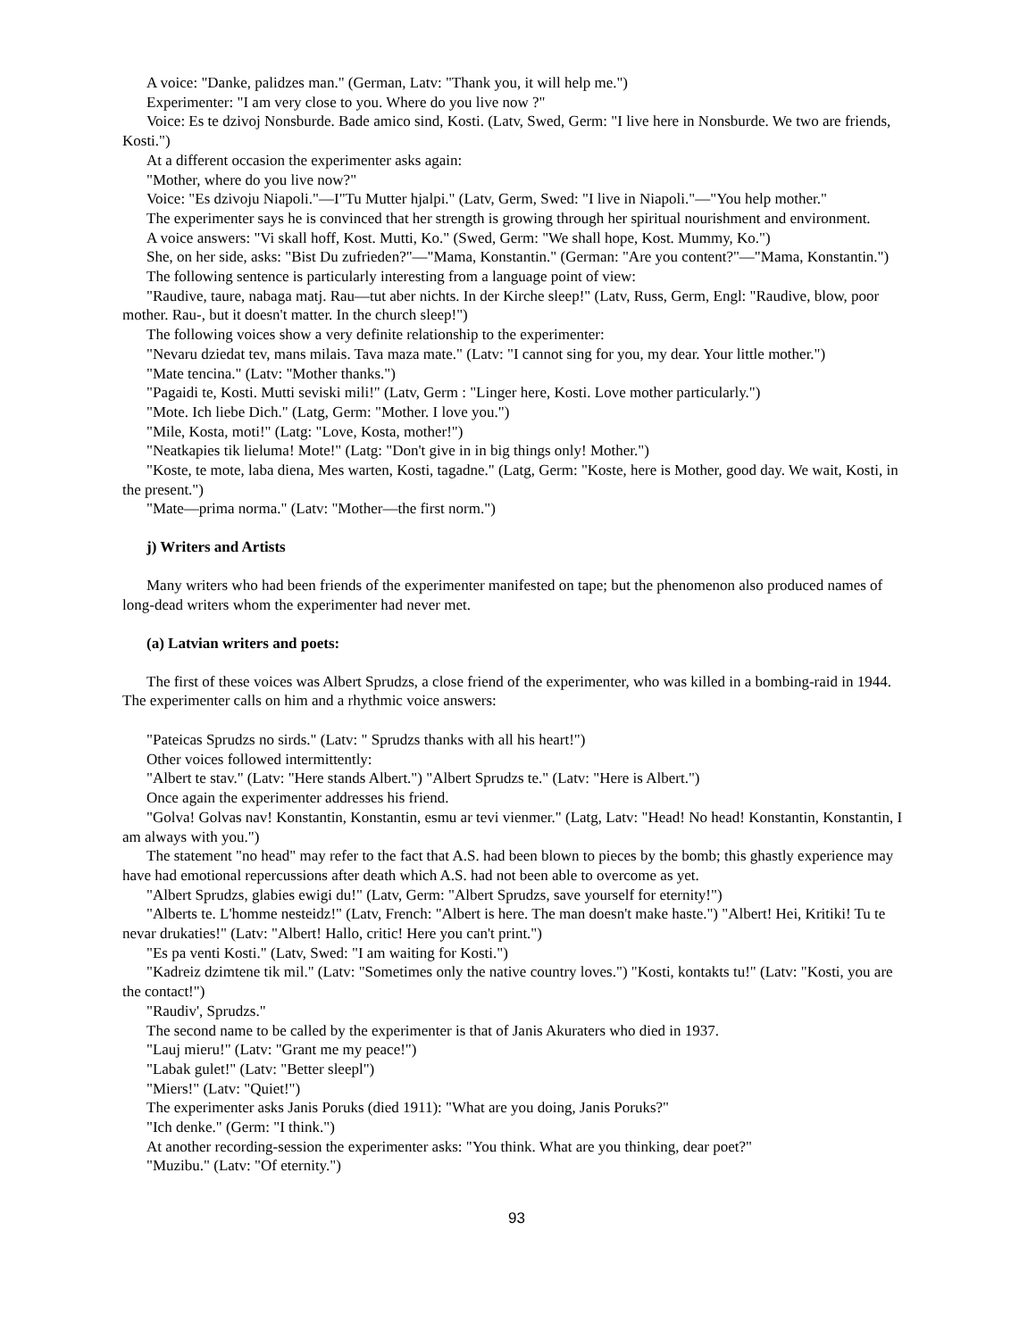A voice: "Danke, palidzes man." (German, Latv: "Thank you, it will help me.")
Experimenter: "I am very close to you. Where do you live now ?"
Voice: Es te dzivoj Nonsburde. Bade amico sind, Kosti. (Latv, Swed, Germ: "I live here in Nonsburde. We two are friends, Kosti.")
At a different occasion the experimenter asks again:
"Mother, where do you live now?"
Voice: "Es dzivoju Niapoli."—I"Tu Mutter hjalpi." (Latv, Germ, Swed: "I live in Niapoli."—"You help mother."
The experimenter says he is convinced that her strength is growing through her spiritual nourishment and environment.
A voice answers: "Vi skall hoff, Kost. Mutti, Ko." (Swed, Germ: "We shall hope, Kost. Mummy, Ko.")
She, on her side, asks: "Bist Du zufrieden?"—"Mama, Konstantin." (German: "Are you content?"—"Mama, Konstantin.")
The following sentence is particularly interesting from a language point of view:
"Raudive, taure, nabaga matj. Rau—tut aber nichts. In der Kirche sleep!" (Latv, Russ, Germ, Engl: "Raudive, blow, poor mother. Rau-, but it doesn't matter. In the church sleep!")
The following voices show a very definite relationship to the experimenter:
"Nevaru dziedat tev, mans milais. Tava maza mate." (Latv: "I cannot sing for you, my dear. Your little mother.")
"Mate tencina." (Latv: "Mother thanks.")
"Pagaidi te, Kosti. Mutti seviski mili!" (Latv, Germ : "Linger here, Kosti. Love mother particularly.")
"Mote. Ich liebe Dich." (Latg, Germ: "Mother. I love you.")
"Mile, Kosta, moti!" (Latg: "Love, Kosta, mother!")
"Neatkapies tik lieluma! Mote!" (Latg: "Don't give in in big things only! Mother.")
"Koste, te mote, laba diena, Mes warten, Kosti, tagadne." (Latg, Germ: "Koste, here is Mother, good day. We wait, Kosti, in the present.")
"Mate—prima norma." (Latv: "Mother—the first norm.")
j) Writers and Artists
Many writers who had been friends of the experimenter manifested on tape; but the phenomenon also produced names of long-dead writers whom the experimenter had never met.
(a) Latvian writers and poets:
The first of these voices was Albert Sprudzs, a close friend of the experimenter, who was killed in a bombing-raid in 1944. The experimenter calls on him and a rhythmic voice answers:
"Pateicas Sprudzs no sirds." (Latv: " Sprudzs thanks with all his heart!")
Other voices followed intermittently:
"Albert te stav." (Latv: "Here stands Albert.") "Albert Sprudzs te." (Latv: "Here is Albert.")
Once again the experimenter addresses his friend.
"Golva! Golvas nav! Konstantin, Konstantin, esmu ar tevi vienmer." (Latg, Latv: "Head! No head! Konstantin, Konstantin, I am always with you.")
The statement "no head" may refer to the fact that A.S. had been blown to pieces by the bomb; this ghastly experience may have had emotional repercussions after death which A.S. had not been able to overcome as yet.
"Albert Sprudzs, glabies ewigi du!" (Latv, Germ: "Albert Sprudzs, save yourself for eternity!")
"Alberts te. L'homme nesteidz!" (Latv, French: "Albert is here. The man doesn't make haste.") "Albert! Hei, Kritiki! Tu te nevar drukaties!" (Latv: "Albert! Hallo, critic! Here you can't print.")
"Es pa venti Kosti." (Latv, Swed: "I am waiting for Kosti.")
"Kadreiz dzimtene tik mil." (Latv: "Sometimes only the native country loves.") "Kosti, kontakts tu!" (Latv: "Kosti, you are the contact!")
"Raudiv', Sprudzs."
The second name to be called by the experimenter is that of Janis Akuraters who died in 1937.
"Lauj mieru!" (Latv: "Grant me my peace!")
"Labak gulet!" (Latv: "Better sleepl")
"Miers!" (Latv: "Quiet!")
The experimenter asks Janis Poruks (died 1911): "What are you doing, Janis Poruks?"
"Ich denke." (Germ: "I think.")
At another recording-session the experimenter asks: "You think. What are you thinking, dear poet?"
"Muzibu." (Latv: "Of eternity.")
93